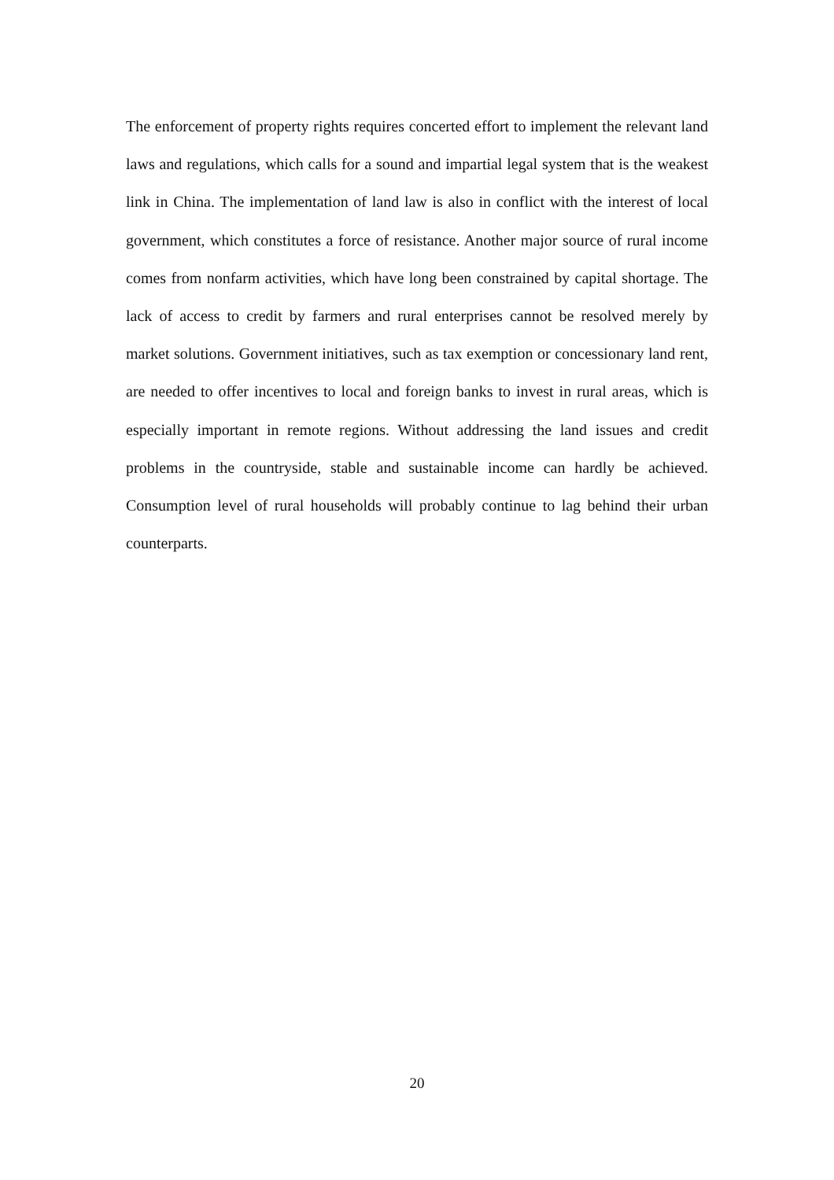The enforcement of property rights requires concerted effort to implement the relevant land laws and regulations, which calls for a sound and impartial legal system that is the weakest link in China. The implementation of land law is also in conflict with the interest of local government, which constitutes a force of resistance. Another major source of rural income comes from nonfarm activities, which have long been constrained by capital shortage. The lack of access to credit by farmers and rural enterprises cannot be resolved merely by market solutions. Government initiatives, such as tax exemption or concessionary land rent, are needed to offer incentives to local and foreign banks to invest in rural areas, which is especially important in remote regions. Without addressing the land issues and credit problems in the countryside, stable and sustainable income can hardly be achieved. Consumption level of rural households will probably continue to lag behind their urban counterparts.
20